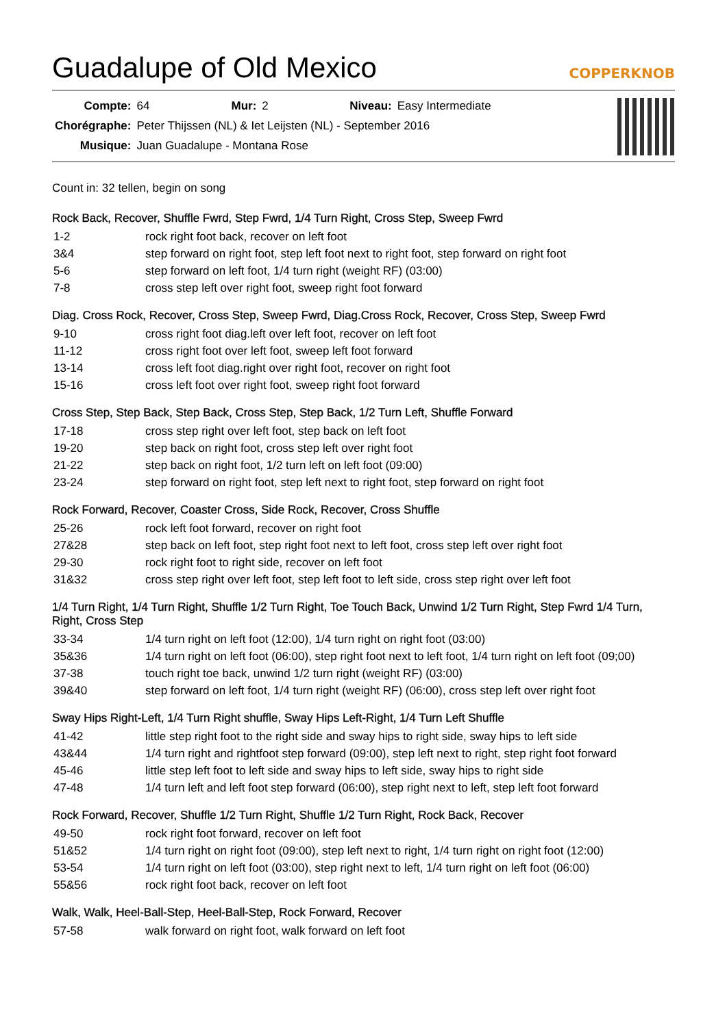Guadalupe of Old Mexico
COPPERKNOB
| Compte: | 64 | Mur: | 2 | Niveau: | Easy Intermediate |
| Chorégraphe: | Peter Thijssen (NL) & Iet Leijsten (NL) - September 2016 | | | | |
| Musique: | Juan Guadalupe - Montana Rose | | | | |
Count in: 32 tellen, begin on song
Rock Back, Recover, Shuffle Fwrd, Step Fwrd, 1/4 Turn Right, Cross Step, Sweep Fwrd
| 1-2 | rock right foot back, recover on left foot |
| 3&4 | step forward on right foot, step left foot next to right foot, step forward on right foot |
| 5-6 | step forward on left foot, 1/4 turn right (weight RF) (03:00) |
| 7-8 | cross step left over right foot, sweep right foot forward |
Diag. Cross Rock, Recover, Cross Step, Sweep Fwrd, Diag.Cross Rock, Recover, Cross Step, Sweep Fwrd
| 9-10 | cross right foot diag.left over left foot, recover on left foot |
| 11-12 | cross right foot over left foot, sweep left foot forward |
| 13-14 | cross left foot diag.right over right foot, recover on right foot |
| 15-16 | cross left foot over right foot, sweep right foot forward |
Cross Step, Step Back, Step Back, Cross Step, Step Back, 1/2 Turn Left, Shuffle Forward
| 17-18 | cross step right over left foot, step back on left foot |
| 19-20 | step back on right foot, cross step left over right foot |
| 21-22 | step back on right foot, 1/2 turn left on left foot (09:00) |
| 23-24 | step forward on right foot, step left next to right foot, step forward on right foot |
Rock Forward, Recover, Coaster Cross, Side Rock, Recover, Cross Shuffle
| 25-26 | rock left foot forward, recover on right foot |
| 27&28 | step back on left foot, step right foot next to left foot, cross step left over right foot |
| 29-30 | rock right foot to right side, recover on left foot |
| 31&32 | cross step right over left foot, step left foot to left side, cross step right over left foot |
1/4 Turn Right, 1/4 Turn Right, Shuffle 1/2 Turn Right, Toe Touch Back, Unwind 1/2 Turn Right, Step Fwrd 1/4 Turn, Right, Cross Step
| 33-34 | 1/4 turn right on left foot (12:00), 1/4 turn right on right foot (03:00) |
| 35&36 | 1/4 turn right on left foot (06:00), step right foot next to left foot, 1/4 turn right on left foot (09;00) |
| 37-38 | touch right toe back, unwind 1/2 turn right (weight RF) (03:00) |
| 39&40 | step forward on left foot, 1/4 turn right (weight RF) (06:00), cross step left over right foot |
Sway Hips Right-Left, 1/4 Turn Right shuffle, Sway Hips Left-Right, 1/4 Turn Left Shuffle
| 41-42 | little step right foot to the right side and sway hips to right side, sway hips to left side |
| 43&44 | 1/4 turn right and rightfoot step forward (09:00), step left next to right, step right foot forward |
| 45-46 | little step left foot to left side and sway hips to left side, sway hips to right side |
| 47-48 | 1/4 turn left and left foot step forward (06:00), step right next to left, step left foot forward |
Rock Forward, Recover, Shuffle 1/2 Turn Right, Shuffle 1/2 Turn Right, Rock Back, Recover
| 49-50 | rock right foot forward, recover on left foot |
| 51&52 | 1/4 turn right on right foot (09:00), step left next to right, 1/4 turn right on right foot (12:00) |
| 53-54 | 1/4 turn right on left foot (03:00), step right next to left, 1/4 turn right on left foot (06:00) |
| 55&56 | rock right foot back, recover on left foot |
Walk, Walk, Heel-Ball-Step, Heel-Ball-Step, Rock Forward, Recover
| 57-58 | walk forward on right foot, walk forward on left foot |